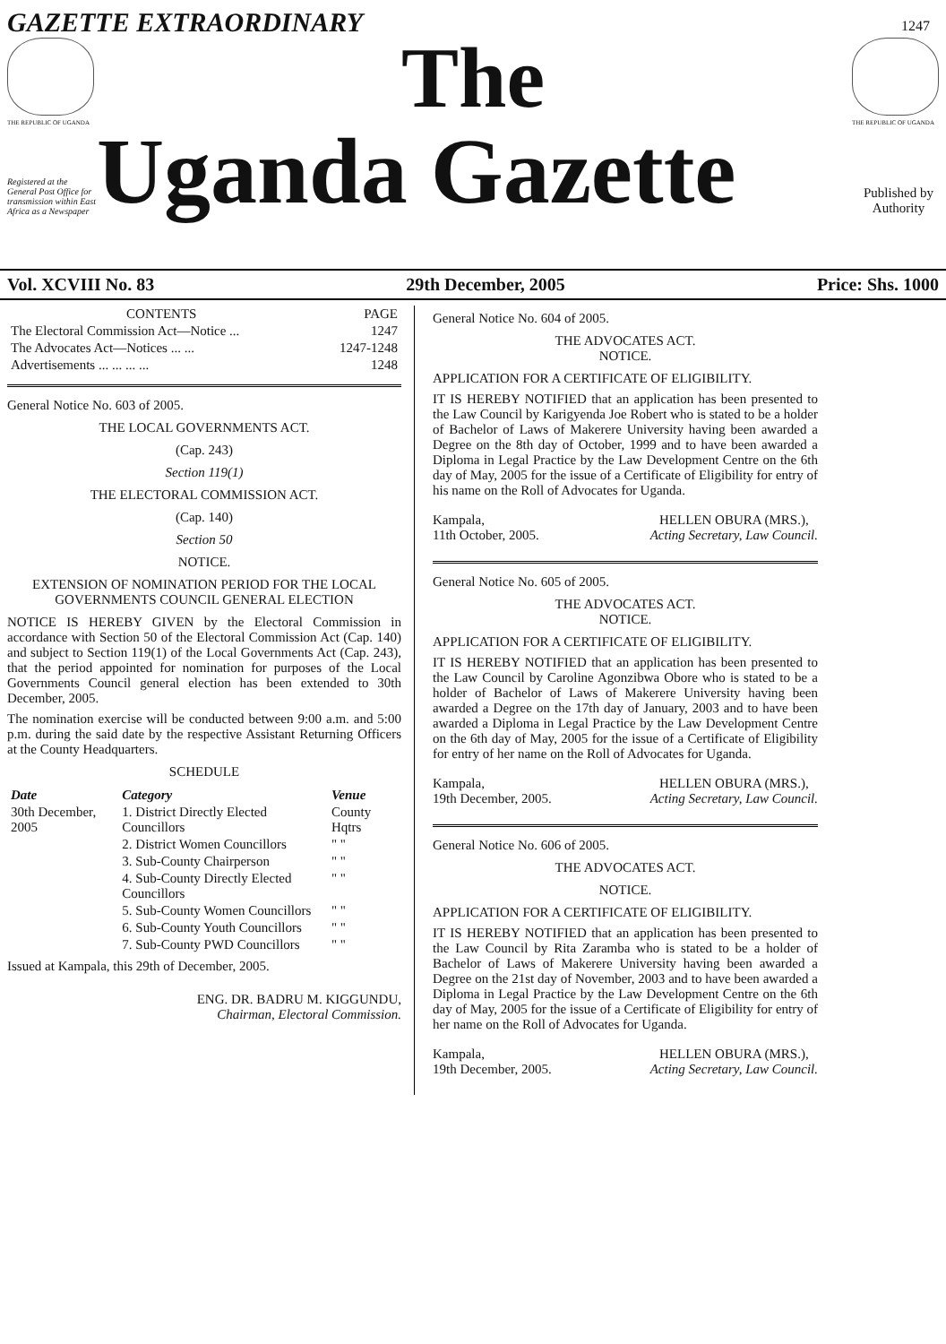GAZETTE EXTRAORDINARY
1247
THE REPUBLIC OF UGANDA
The
THE REPUBLIC OF UGANDA
Registered at the General Post Office for transmission within East Africa as a Newspaper
Uganda Gazette
Published by Authority
Vol. XCVIII No. 83 29th December, 2005 Price: Shs. 1000
| CONTENTS | PAGE |
| --- | --- |
| The Electoral Commission Act—Notice ... | 1247 |
| The Advocates Act—Notices ... ... | 1247-1248 |
| Advertisements ... ... ... ... | 1248 |
General Notice No. 603 of 2005.
THE LOCAL GOVERNMENTS ACT.
(Cap. 243)
Section 119(1)
THE ELECTORAL COMMISSION ACT.
(Cap. 140)
Section 50
NOTICE.
EXTENSION OF NOMINATION PERIOD FOR THE LOCAL GOVERNMENTS COUNCIL GENERAL ELECTION
NOTICE IS HEREBY GIVEN by the Electoral Commission in accordance with Section 50 of the Electoral Commission Act (Cap. 140) and subject to Section 119(1) of the Local Governments Act (Cap. 243), that the period appointed for nomination for purposes of the Local Governments Council general election has been extended to 30th December, 2005.
The nomination exercise will be conducted between 9:00 a.m. and 5:00 p.m. during the said date by the respective Assistant Returning Officers at the County Headquarters.
SCHEDULE
| Date | Category | Venue |
| --- | --- | --- |
| 30th December, 2005 | 1. District Directly Elected Councillors | County Hqtrs |
| | 2. District Women Councillors | " " |
| | 3. Sub-County Chairperson | " " |
| | 4. Sub-County Directly Elected Councillors | " " |
| | 5. Sub-County Women Councillors | " " |
| | 6. Sub-County Youth Councillors | " " |
| | 7. Sub-County PWD Councillors | " " |
Issued at Kampala, this 29th of December, 2005.
ENG. DR. BADRU M. KIGGUNDU,
Chairman, Electoral Commission.
General Notice No. 604 of 2005.
THE ADVOCATES ACT.
NOTICE.
APPLICATION FOR A CERTIFICATE OF ELIGIBILITY.
IT IS HEREBY NOTIFIED that an application has been presented to the Law Council by Karigyenda Joe Robert who is stated to be a holder of Bachelor of Laws of Makerere University having been awarded a Degree on the 8th day of October, 1999 and to have been awarded a Diploma in Legal Practice by the Law Development Centre on the 6th day of May, 2005 for the issue of a Certificate of Eligibility for entry of his name on the Roll of Advocates for Uganda.
Kampala,
11th October, 2005. HELLEN OBURA (MRS.),
Acting Secretary, Law Council.
General Notice No. 605 of 2005.
THE ADVOCATES ACT.
NOTICE.
APPLICATION FOR A CERTIFICATE OF ELIGIBILITY.
IT IS HEREBY NOTIFIED that an application has been presented to the Law Council by Caroline Agonzibwa Obore who is stated to be a holder of Bachelor of Laws of Makerere University having been awarded a Degree on the 17th day of January, 2003 and to have been awarded a Diploma in Legal Practice by the Law Development Centre on the 6th day of May, 2005 for the issue of a Certificate of Eligibility for entry of her name on the Roll of Advocates for Uganda.
Kampala,
19th December, 2005. HELLEN OBURA (MRS.),
Acting Secretary, Law Council.
General Notice No. 606 of 2005.
THE ADVOCATES ACT.
NOTICE.
APPLICATION FOR A CERTIFICATE OF ELIGIBILITY.
IT IS HEREBY NOTIFIED that an application has been presented to the Law Council by Rita Zaramba who is stated to be a holder of Bachelor of Laws of Makerere University having been awarded a Degree on the 21st day of November, 2003 and to have been awarded a Diploma in Legal Practice by the Law Development Centre on the 6th day of May, 2005 for the issue of a Certificate of Eligibility for entry of her name on the Roll of Advocates for Uganda.
Kampala,
19th December, 2005. HELLEN OBURA (MRS.),
Acting Secretary, Law Council.